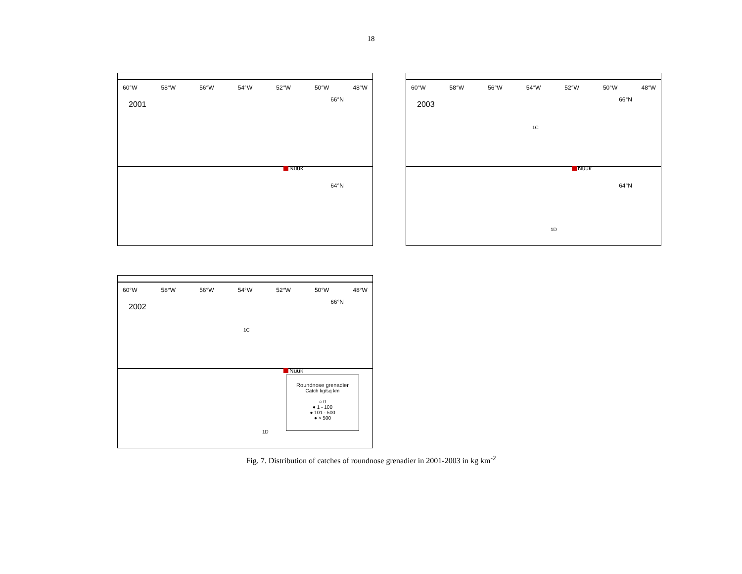18
60°W 58°W 56°W 54°W 52°W 50°W 48°W
2001
66°N
64°N
Nuuk
60°W 58°W 56°W 54°W 52°W 50°W 48°W
2003
66°N
64°N
Nuuk
1C
1D
60°W 58°W 56°W 54°W 52°W 50°W 48°W
2002
66°N
Nuuk
1C
1D
Roundnose grenadier
Catch kg/sq km
○ 0
● 1 - 100
● 101 - 500
● > 500
Fig. 7. Distribution of catches of roundnose grenadier in 2001-2003 in kg km<sup>-2</sup>